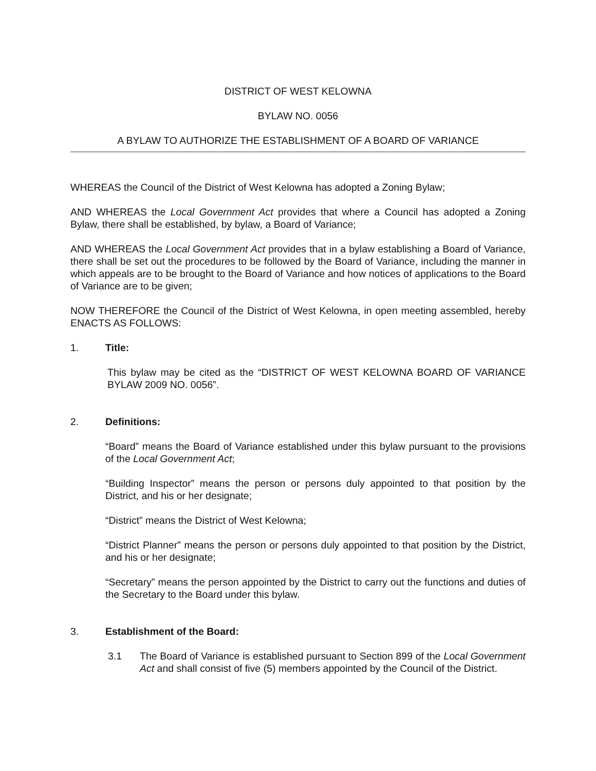DISTRICT OF WEST KELOWNA
BYLAW NO. 0056
A BYLAW TO AUTHORIZE THE ESTABLISHMENT OF A BOARD OF VARIANCE
WHEREAS the Council of the District of West Kelowna has adopted a Zoning Bylaw;
AND WHEREAS the Local Government Act provides that where a Council has adopted a Zoning Bylaw, there shall be established, by bylaw, a Board of Variance;
AND WHEREAS the Local Government Act provides that in a bylaw establishing a Board of Variance, there shall be set out the procedures to be followed by the Board of Variance, including the manner in which appeals are to be brought to the Board of Variance and how notices of applications to the Board of Variance are to be given;
NOW THEREFORE the Council of the District of West Kelowna, in open meeting assembled, hereby ENACTS AS FOLLOWS:
1. Title:
This bylaw may be cited as the “DISTRICT OF WEST KELOWNA BOARD OF VARIANCE BYLAW 2009 NO. 0056”.
2. Definitions:
“Board” means the Board of Variance established under this bylaw pursuant to the provisions of the Local Government Act;
“Building Inspector” means the person or persons duly appointed to that position by the District, and his or her designate;
“District” means the District of West Kelowna;
“District Planner” means the person or persons duly appointed to that position by the District, and his or her designate;
“Secretary” means the person appointed by the District to carry out the functions and duties of the Secretary to the Board under this bylaw.
3. Establishment of the Board:
3.1 The Board of Variance is established pursuant to Section 899 of the Local Government Act and shall consist of five (5) members appointed by the Council of the District.